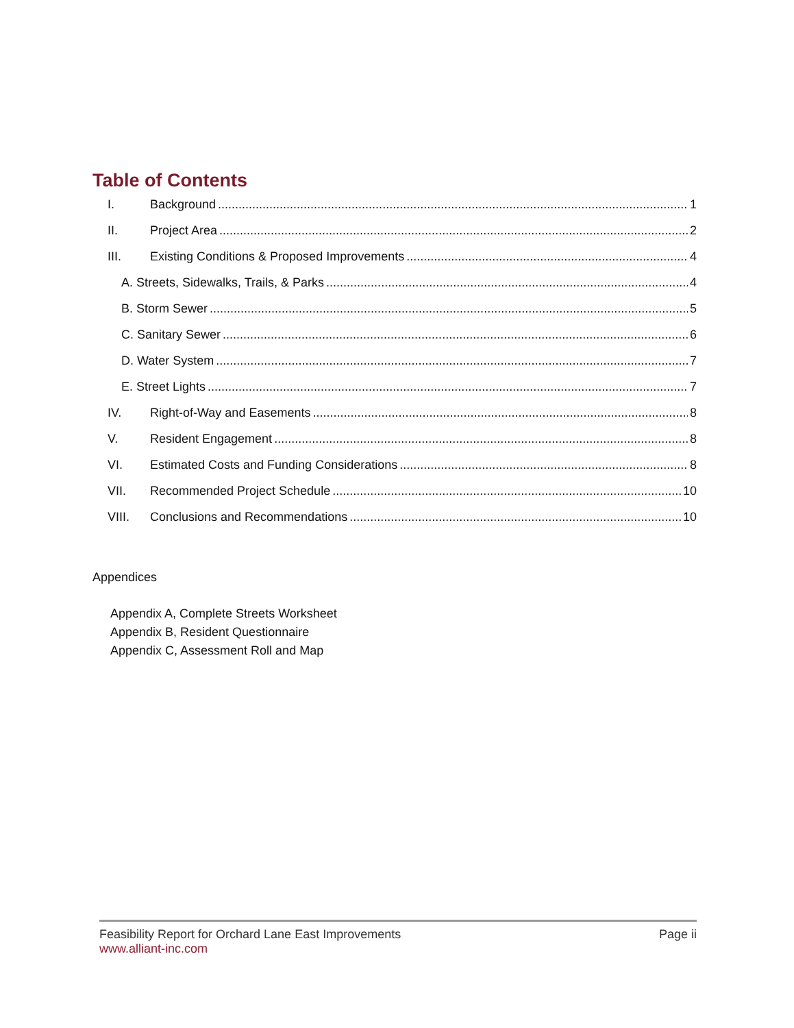Table of Contents
I. Background 1
II. Project Area 2
III. Existing Conditions & Proposed Improvements 4
A. Streets, Sidewalks, Trails, & Parks 4
B. Storm Sewer 5
C. Sanitary Sewer 6
D. Water System 7
E. Street Lights 7
IV. Right-of-Way and Easements 8
V. Resident Engagement 8
VI. Estimated Costs and Funding Considerations 8
VII. Recommended Project Schedule 10
VIII. Conclusions and Recommendations 10
Appendices
Appendix A, Complete Streets Worksheet
Appendix B, Resident Questionnaire
Appendix C, Assessment Roll and Map
Feasibility Report for Orchard Lane East Improvements Page ii
www.alliant-inc.com